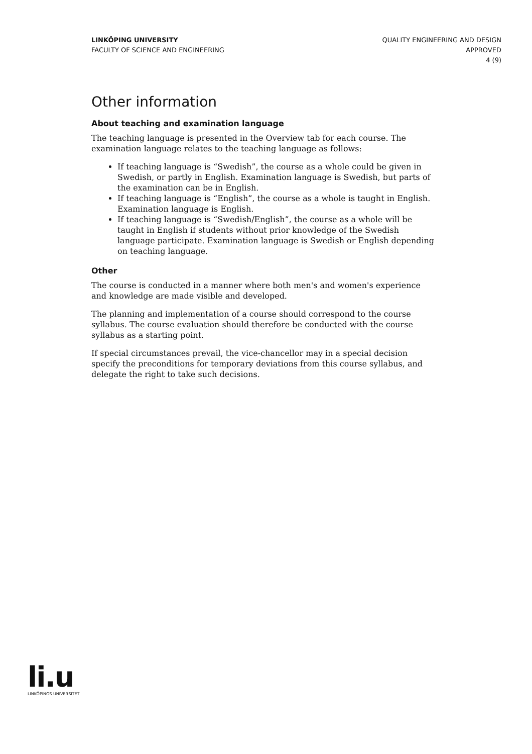LINKÖPING UNIVERSITY
FACULTY OF SCIENCE AND ENGINEERING
QUALITY ENGINEERING AND DESIGN
APPROVED
4 (9)
Other information
About teaching and examination language
The teaching language is presented in the Overview tab for each course. The examination language relates to the teaching language as follows:
If teaching language is “Swedish”, the course as a whole could be given in Swedish, or partly in English. Examination language is Swedish, but parts of the examination can be in English.
If teaching language is “English”, the course as a whole is taught in English. Examination language is English.
If teaching language is “Swedish/English”, the course as a whole will be taught in English if students without prior knowledge of the Swedish language participate. Examination language is Swedish or English depending on teaching language.
Other
The course is conducted in a manner where both men's and women's experience and knowledge are made visible and developed.
The planning and implementation of a course should correspond to the course syllabus. The course evaluation should therefore be conducted with the course syllabus as a starting point.
If special circumstances prevail, the vice-chancellor may in a special decision specify the preconditions for temporary deviations from this course syllabus, and delegate the right to take such decisions.
li.u
LINKÖPINGS UNIVERSITET